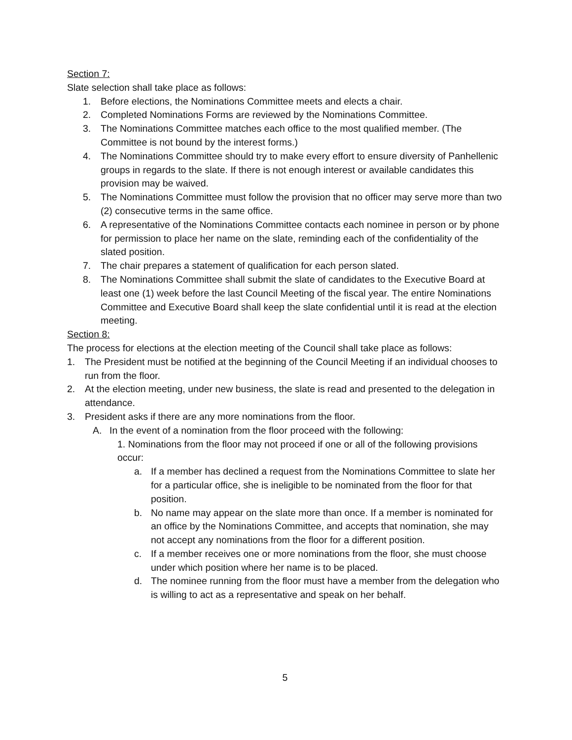Section 7:
Slate selection shall take place as follows:
1. Before elections, the Nominations Committee meets and elects a chair.
2. Completed Nominations Forms are reviewed by the Nominations Committee.
3. The Nominations Committee matches each office to the most qualified member. (The Committee is not bound by the interest forms.)
4. The Nominations Committee should try to make every effort to ensure diversity of Panhellenic groups in regards to the slate. If there is not enough interest or available candidates this provision may be waived.
5. The Nominations Committee must follow the provision that no officer may serve more than two (2) consecutive terms in the same office.
6. A representative of the Nominations Committee contacts each nominee in person or by phone for permission to place her name on the slate, reminding each of the confidentiality of the slated position.
7. The chair prepares a statement of qualification for each person slated.
8. The Nominations Committee shall submit the slate of candidates to the Executive Board at least one (1) week before the last Council Meeting of the fiscal year. The entire Nominations Committee and Executive Board shall keep the slate confidential until it is read at the election meeting.
Section 8:
The process for elections at the election meeting of the Council shall take place as follows:
1. The President must be notified at the beginning of the Council Meeting if an individual chooses to run from the floor.
2. At the election meeting, under new business, the slate is read and presented to the delegation in attendance.
3. President asks if there are any more nominations from the floor.
A. In the event of a nomination from the floor proceed with the following:
1. Nominations from the floor may not proceed if one or all of the following provisions occur:
a. If a member has declined a request from the Nominations Committee to slate her for a particular office, she is ineligible to be nominated from the floor for that position.
b. No name may appear on the slate more than once. If a member is nominated for an office by the Nominations Committee, and accepts that nomination, she may not accept any nominations from the floor for a different position.
c. If a member receives one or more nominations from the floor, she must choose under which position where her name is to be placed.
d. The nominee running from the floor must have a member from the delegation who is willing to act as a representative and speak on her behalf.
5